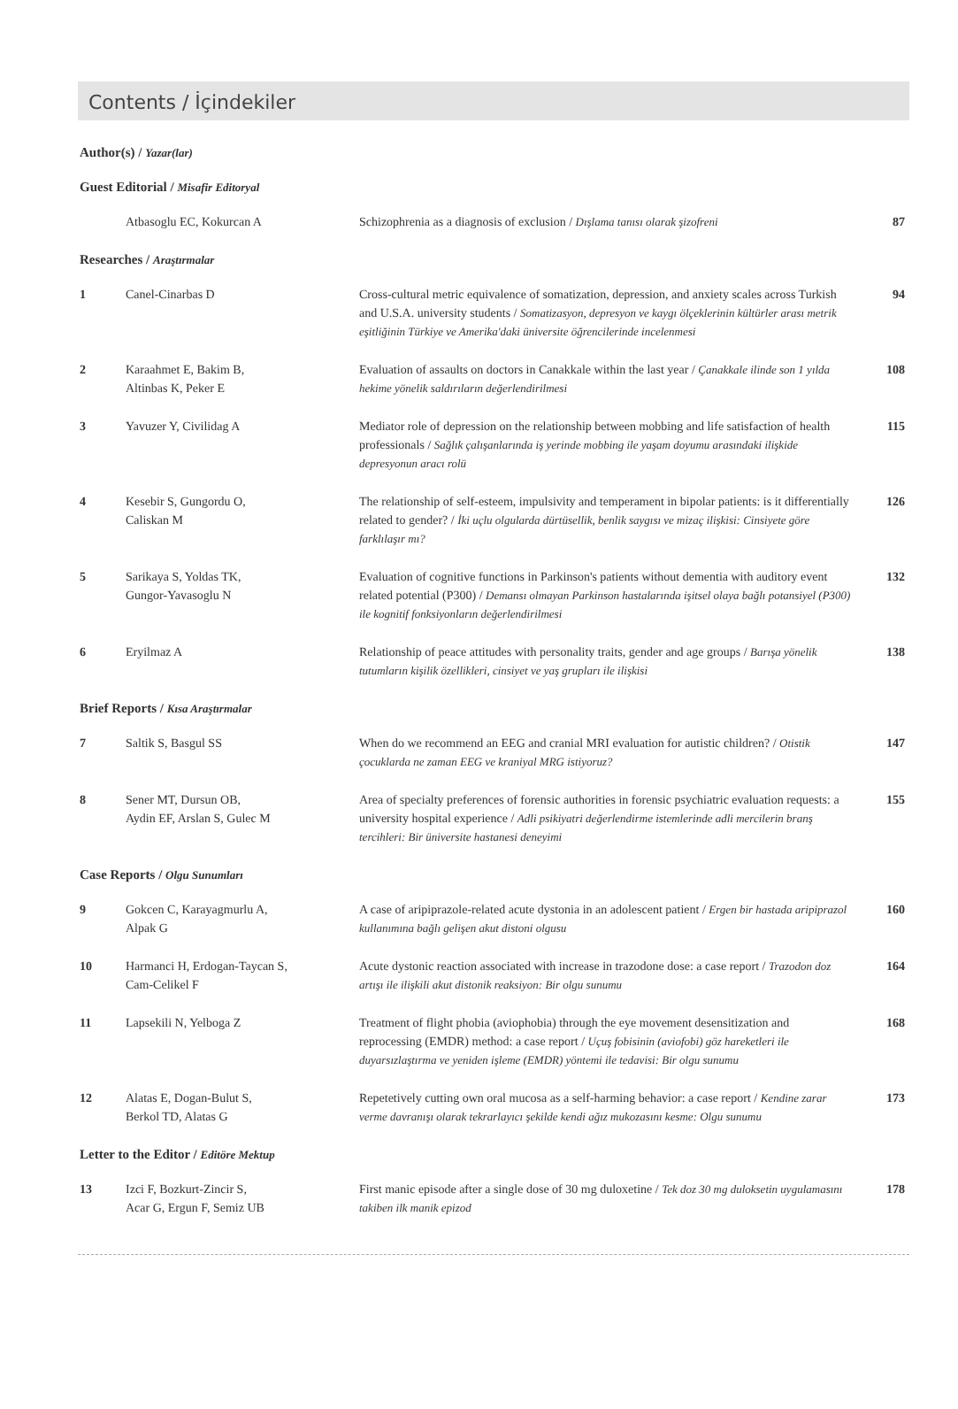Contents / İçindekiler
| Author(s) / Yazar(lar) | | | |
| Guest Editorial / Misafir Editoryal | | | |
| | Atbasoglu EC, Kokurcan A | Schizophrenia as a diagnosis of exclusion / Dışlama tanısı olarak şizofreni | 87 |
| Researches / Araştırmalar | | | |
| 1 | Canel-Cinarbas D | Cross-cultural metric equivalence of somatization, depression, and anxiety scales across Turkish and U.S.A. university students / Somatizasyon, depresyon ve kaygı ölçeklerinin kültürler arası metrik eşitliğinin Türkiye ve Amerika'daki üniversite öğrencilerinde incelenmesi | 94 |
| 2 | Karaahmet E, Bakim B, Altinbas K, Peker E | Evaluation of assaults on doctors in Canakkale within the last year / Çanakkale ilinde son 1 yılda hekime yönelik saldırıların değerlendirilmesi | 108 |
| 3 | Yavuzer Y, Civilidag A | Mediator role of depression on the relationship between mobbing and life satisfaction of health professionals / Sağlık çalışanlarında iş yerinde mobbing ile yaşam doyumu arasındaki ilişkide depresyonun aracı rolü | 115 |
| 4 | Kesebir S, Gungordu O, Caliskan M | The relationship of self-esteem, impulsivity and temperament in bipolar patients: is it differentially related to gender? / İki uçlu olgularda dürtüsellik, benlik saygısı ve mizaç ilişkisi: Cinsiyete göre farklılaşır mı? | 126 |
| 5 | Sarikaya S, Yoldas TK, Gungor-Yavasoglu N | Evaluation of cognitive functions in Parkinson's patients without dementia with auditory event related potential (P300) / Demansı olmayan Parkinson hastalarında işitsel olaya bağlı potansiyel (P300) ile kognitif fonksiyonların değerlendirilmesi | 132 |
| 6 | Eryilmaz A | Relationship of peace attitudes with personality traits, gender and age groups / Barışa yönelik tutumların kişilik özellikleri, cinsiyet ve yaş grupları ile ilişkisi | 138 |
| Brief Reports / Kısa Araştırmalar | | | |
| 7 | Saltik S, Basgul SS | When do we recommend an EEG and cranial MRI evaluation for autistic children? / Otistik çocuklarda ne zaman EEG ve kraniyal MRG istiyoruz? | 147 |
| 8 | Sener MT, Dursun OB, Aydin EF, Arslan S, Gulec M | Area of specialty preferences of forensic authorities in forensic psychiatric evaluation requests: a university hospital experience / Adli psikiyatri değerlendirme istemlerinde adli mercilerin branş tercihleri: Bir üniversite hastanesi deneyimi | 155 |
| Case Reports / Olgu Sunumları | | | |
| 9 | Gokcen C, Karayagmurlu A, Alpak G | A case of aripiprazole-related acute dystonia in an adolescent patient / Ergen bir hastada aripiprazol kullanımına bağlı gelişen akut distoni olgusu | 160 |
| 10 | Harmanci H, Erdogan-Taycan S, Cam-Celikel F | Acute dystonic reaction associated with increase in trazodone dose: a case report / Trazodon doz artışı ile ilişkili akut distonik reaksiyon: Bir olgu sunumu | 164 |
| 11 | Lapsekili N, Yelboga Z | Treatment of flight phobia (aviophobia) through the eye movement desensitization and reprocessing (EMDR) method: a case report / Uçuş fobisinin (aviofobi) göz hareketleri ile duyarsızlaştırma ve yeniden işleme (EMDR) yöntemi ile tedavisi: Bir olgu sunumu | 168 |
| 12 | Alatas E, Dogan-Bulut S, Berkol TD, Alatas G | Repetetively cutting own oral mucosa as a self-harming behavior: a case report / Kendine zarar verme davranışı olarak tekrarlayıcı şekilde kendi ağız mukozasını kesme: Olgu sunumu | 173 |
| Letter to the Editor / Editöre Mektup | | | |
| 13 | Izci F, Bozkurt-Zincir S, Acar G, Ergun F, Semiz UB | First manic episode after a single dose of 30 mg duloxetine / Tek doz 30 mg duloksetin uygulamasını takiben ilk manik epizod | 178 |